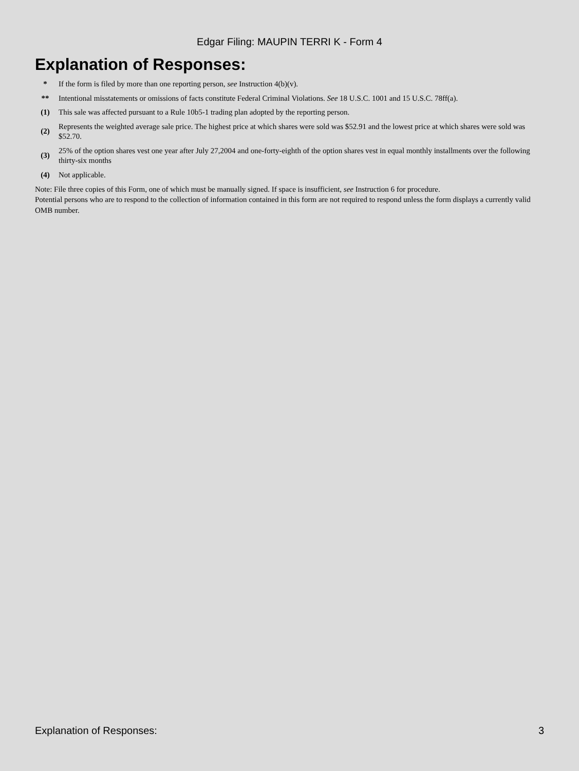Edgar Filing: MAUPIN TERRI K - Form 4
Explanation of Responses:
| * | If the form is filed by more than one reporting person, see Instruction 4(b)(v). |
| ** | Intentional misstatements or omissions of facts constitute Federal Criminal Violations. See 18 U.S.C. 1001 and 15 U.S.C. 78ff(a). |
| (1) | This sale was affected pursuant to a Rule 10b5-1 trading plan adopted by the reporting person. |
| (2) | Represents the weighted average sale price. The highest price at which shares were sold was $52.91 and the lowest price at which shares were sold was $52.70. |
| (3) | 25% of the option shares vest one year after July 27,2004 and one-forty-eighth of the option shares vest in equal monthly installments over the following thirty-six months |
| (4) | Not applicable. |
Note: File three copies of this Form, one of which must be manually signed. If space is insufficient, see Instruction 6 for procedure.
Potential persons who are to respond to the collection of information contained in this form are not required to respond unless the form displays a currently valid OMB number.
Explanation of Responses: 3